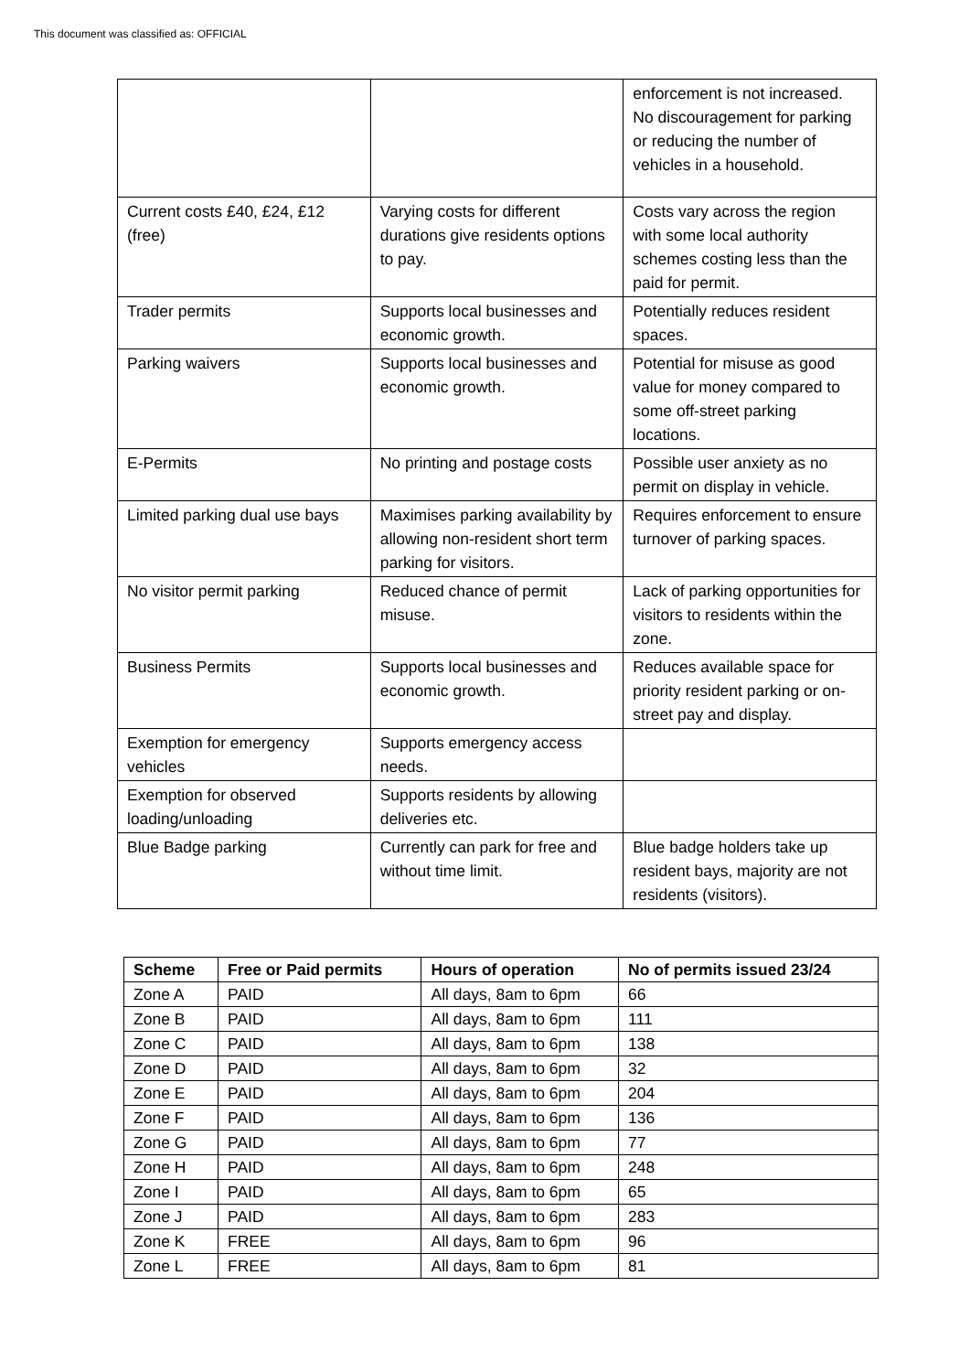This document was classified as: OFFICIAL
| | | enforcement is not increased. No discouragement for parking or reducing the number of vehicles in a household. |
| Current costs £40, £24, £12 (free) | Varying costs for different durations give residents options to pay. | Costs vary across the region with some local authority schemes costing less than the paid for permit. |
| Trader permits | Supports local businesses and economic growth. | Potentially reduces resident spaces. |
| Parking waivers | Supports local businesses and economic growth. | Potential for misuse as good value for money compared to some off-street parking locations. |
| E-Permits | No printing and postage costs | Possible user anxiety as no permit on display in vehicle. |
| Limited parking dual use bays | Maximises parking availability by allowing non-resident short term parking for visitors. | Requires enforcement to ensure turnover of parking spaces. |
| No visitor permit parking | Reduced chance of permit misuse. | Lack of parking opportunities for visitors to residents within the zone. |
| Business Permits | Supports local businesses and economic growth. | Reduces available space for priority resident parking or on-street pay and display. |
| Exemption for emergency vehicles | Supports emergency access needs. | |
| Exemption for observed loading/unloading | Supports residents by allowing deliveries etc. | |
| Blue Badge parking | Currently can park for free and without time limit. | Blue badge holders take up resident bays, majority are not residents (visitors). |
| Scheme | Free or Paid permits | Hours of operation | No of permits issued 23/24 |
| --- | --- | --- | --- |
| Zone A | PAID | All days, 8am to 6pm | 66 |
| Zone B | PAID | All days, 8am to 6pm | 111 |
| Zone C | PAID | All days, 8am to 6pm | 138 |
| Zone D | PAID | All days, 8am to 6pm | 32 |
| Zone E | PAID | All days, 8am to 6pm | 204 |
| Zone F | PAID | All days, 8am to 6pm | 136 |
| Zone G | PAID | All days, 8am to 6pm | 77 |
| Zone H | PAID | All days, 8am to 6pm | 248 |
| Zone I | PAID | All days, 8am to 6pm | 65 |
| Zone J | PAID | All days, 8am to 6pm | 283 |
| Zone K | FREE | All days, 8am to 6pm | 96 |
| Zone L | FREE | All days, 8am to 6pm | 81 |